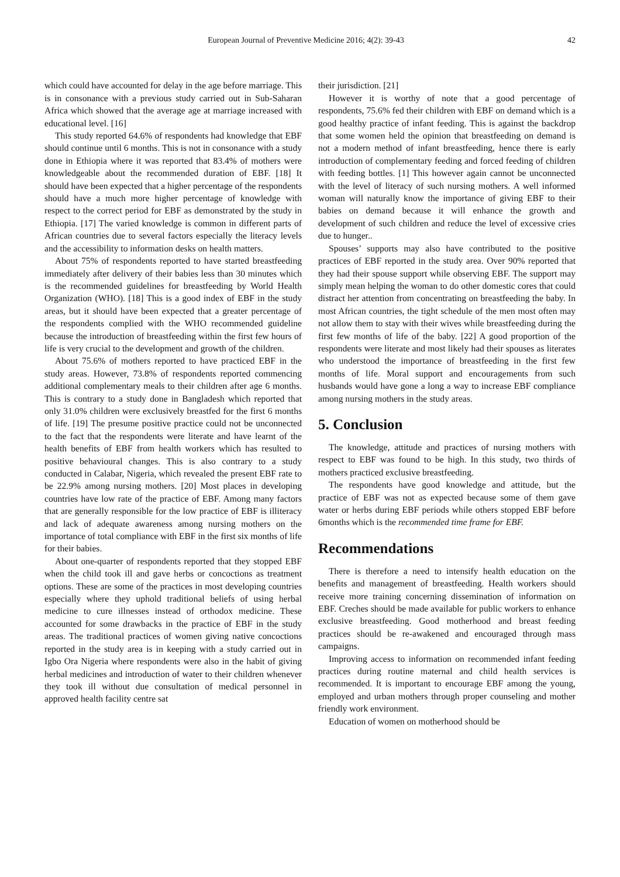European Journal of Preventive Medicine 2016; 4(2): 39-43 42
which could have accounted for delay in the age before marriage. This is in consonance with a previous study carried out in Sub-Saharan Africa which showed that the average age at marriage increased with educational level. [16]
This study reported 64.6% of respondents had knowledge that EBF should continue until 6 months. This is not in consonance with a study done in Ethiopia where it was reported that 83.4% of mothers were knowledgeable about the recommended duration of EBF. [18] It should have been expected that a higher percentage of the respondents should have a much more higher percentage of knowledge with respect to the correct period for EBF as demonstrated by the study in Ethiopia. [17] The varied knowledge is common in different parts of African countries due to several factors especially the literacy levels and the accessibility to information desks on health matters.
About 75% of respondents reported to have started breastfeeding immediately after delivery of their babies less than 30 minutes which is the recommended guidelines for breastfeeding by World Health Organization (WHO). [18] This is a good index of EBF in the study areas, but it should have been expected that a greater percentage of the respondents complied with the WHO recommended guideline because the introduction of breastfeeding within the first few hours of life is very crucial to the development and growth of the children.
About 75.6% of mothers reported to have practiced EBF in the study areas. However, 73.8% of respondents reported commencing additional complementary meals to their children after age 6 months. This is contrary to a study done in Bangladesh which reported that only 31.0% children were exclusively breastfed for the first 6 months of life. [19] The presume positive practice could not be unconnected to the fact that the respondents were literate and have learnt of the health benefits of EBF from health workers which has resulted to positive behavioural changes. This is also contrary to a study conducted in Calabar, Nigeria, which revealed the present EBF rate to be 22.9% among nursing mothers. [20] Most places in developing countries have low rate of the practice of EBF. Among many factors that are generally responsible for the low practice of EBF is illiteracy and lack of adequate awareness among nursing mothers on the importance of total compliance with EBF in the first six months of life for their babies.
About one-quarter of respondents reported that they stopped EBF when the child took ill and gave herbs or concoctions as treatment options. These are some of the practices in most developing countries especially where they uphold traditional beliefs of using herbal medicine to cure illnesses instead of orthodox medicine. These accounted for some drawbacks in the practice of EBF in the study areas. The traditional practices of women giving native concoctions reported in the study area is in keeping with a study carried out in Igbo Ora Nigeria where respondents were also in the habit of giving herbal medicines and introduction of water to their children whenever they took ill without due consultation of medical personnel in approved health facility centre sat
their jurisdiction. [21]
However it is worthy of note that a good percentage of respondents, 75.6% fed their children with EBF on demand which is a good healthy practice of infant feeding. This is against the backdrop that some women held the opinion that breastfeeding on demand is not a modern method of infant breastfeeding, hence there is early introduction of complementary feeding and forced feeding of children with feeding bottles. [1] This however again cannot be unconnected with the level of literacy of such nursing mothers. A well informed woman will naturally know the importance of giving EBF to their babies on demand because it will enhance the growth and development of such children and reduce the level of excessive cries due to hunger..
Spouses’ supports may also have contributed to the positive practices of EBF reported in the study area. Over 90% reported that they had their spouse support while observing EBF. The support may simply mean helping the woman to do other domestic cores that could distract her attention from concentrating on breastfeeding the baby. In most African countries, the tight schedule of the men most often may not allow them to stay with their wives while breastfeeding during the first few months of life of the baby. [22] A good proportion of the respondents were literate and most likely had their spouses as literates who understood the importance of breastfeeding in the first few months of life. Moral support and encouragements from such husbands would have gone a long a way to increase EBF compliance among nursing mothers in the study areas.
5. Conclusion
The knowledge, attitude and practices of nursing mothers with respect to EBF was found to be high. In this study, two thirds of mothers practiced exclusive breastfeeding.
The respondents have good knowledge and attitude, but the practice of EBF was not as expected because some of them gave water or herbs during EBF periods while others stopped EBF before 6months which is the recommended time frame for EBF.
Recommendations
There is therefore a need to intensify health education on the benefits and management of breastfeeding. Health workers should receive more training concerning dissemination of information on EBF. Creches should be made available for public workers to enhance exclusive breastfeeding. Good motherhood and breast feeding practices should be re-awakened and encouraged through mass campaigns.
Improving access to information on recommended infant feeding practices during routine maternal and child health services is recommended. It is important to encourage EBF among the young, employed and urban mothers through proper counseling and mother friendly work environment.
Education of women on motherhood should be